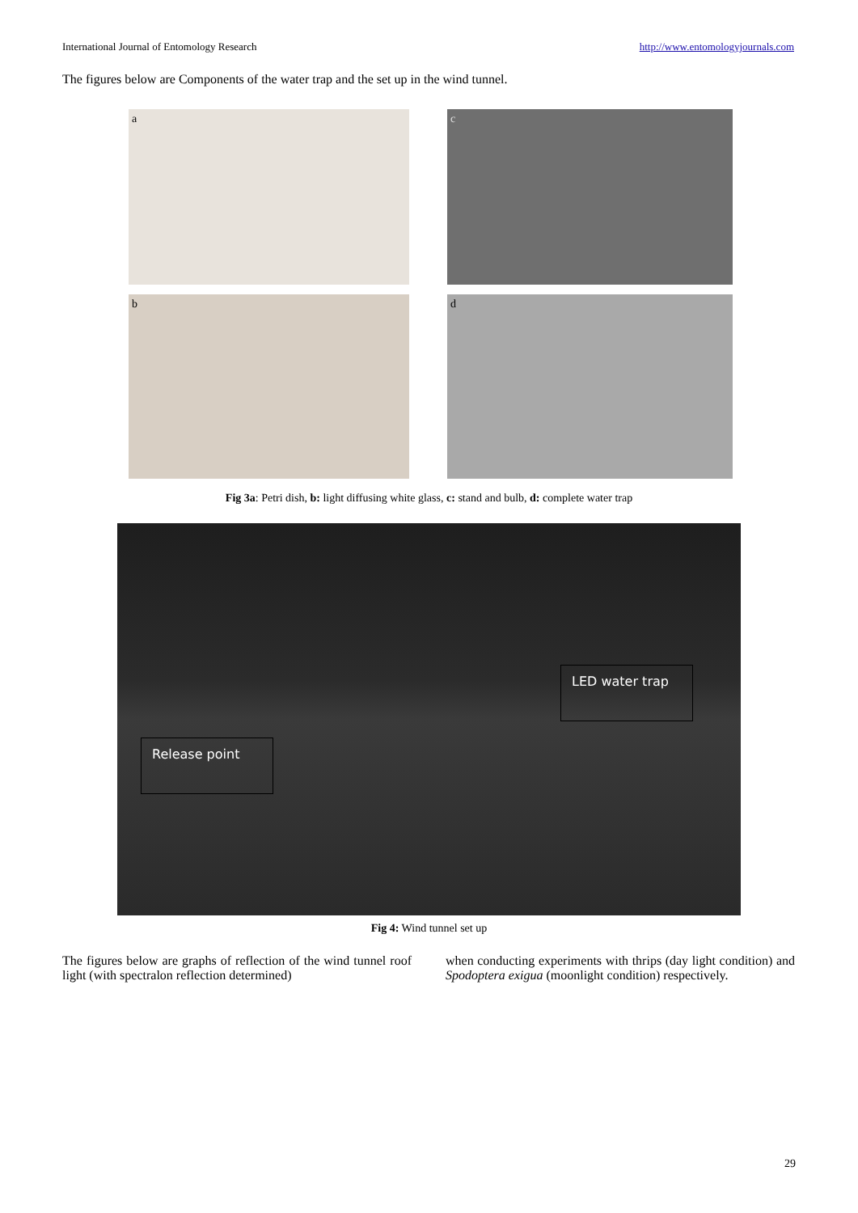International Journal of Entomology Research http://www.entomologyjournals.com
The figures below are Components of the water trap and the set up in the wind tunnel.
a
c
b
d
Fig 3a: Petri dish, b: light diffusing white glass, c: stand and bulb, d: complete water trap
LED water trap
Release point
Fig 4: Wind tunnel set up
The figures below are graphs of reflection of the wind tunnel roof light (with spectralon reflection determined)
when conducting experiments with thrips (day light condition) and Spodoptera exigua (moonlight condition) respectively.
29